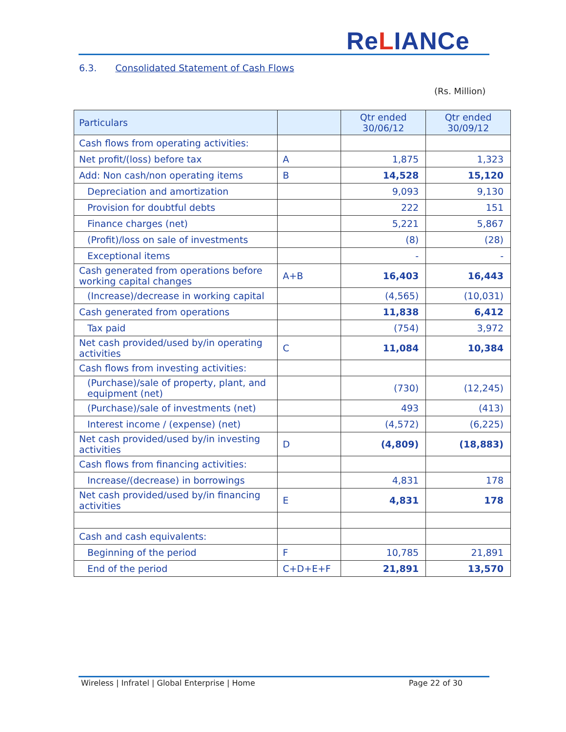ReLIANCe
6.3. Consolidated Statement of Cash Flows
(Rs. Million)
| Particulars | | Qtr ended 30/06/12 | Qtr ended 30/09/12 |
| --- | --- | --- | --- |
| Cash flows from operating activities: | | | |
| Net profit/(loss) before tax | A | 1,875 | 1,323 |
| Add: Non cash/non operating items | B | 14,528 | 15,120 |
| Depreciation and amortization | | 9,093 | 9,130 |
| Provision for doubtful debts | | 222 | 151 |
| Finance charges (net) | | 5,221 | 5,867 |
| (Profit)/loss on sale of investments | | (8) | (28) |
| Exceptional items | | - | - |
| Cash generated from operations before working capital changes | A+B | 16,403 | 16,443 |
| (Increase)/decrease in working capital | | (4,565) | (10,031) |
| Cash generated from operations | | 11,838 | 6,412 |
| Tax paid | | (754) | 3,972 |
| Net cash provided/used by/in operating activities | C | 11,084 | 10,384 |
| Cash flows from investing activities: | | | |
| (Purchase)/sale of property, plant, and equipment (net) | | (730) | (12,245) |
| (Purchase)/sale of investments (net) | | 493 | (413) |
| Interest income / (expense) (net) | | (4,572) | (6,225) |
| Net cash provided/used by/in investing activities | D | (4,809) | (18,883) |
| Cash flows from financing activities: | | | |
| Increase/(decrease) in borrowings | | 4,831 | 178 |
| Net cash provided/used by/in financing activities | E | 4,831 | 178 |
| Cash and cash equivalents: | | | |
| Beginning of the period | F | 10,785 | 21,891 |
| End of the period | C+D+E+F | 21,891 | 13,570 |
Wireless | Infratel | Global Enterprise | Home Page 22 of 30